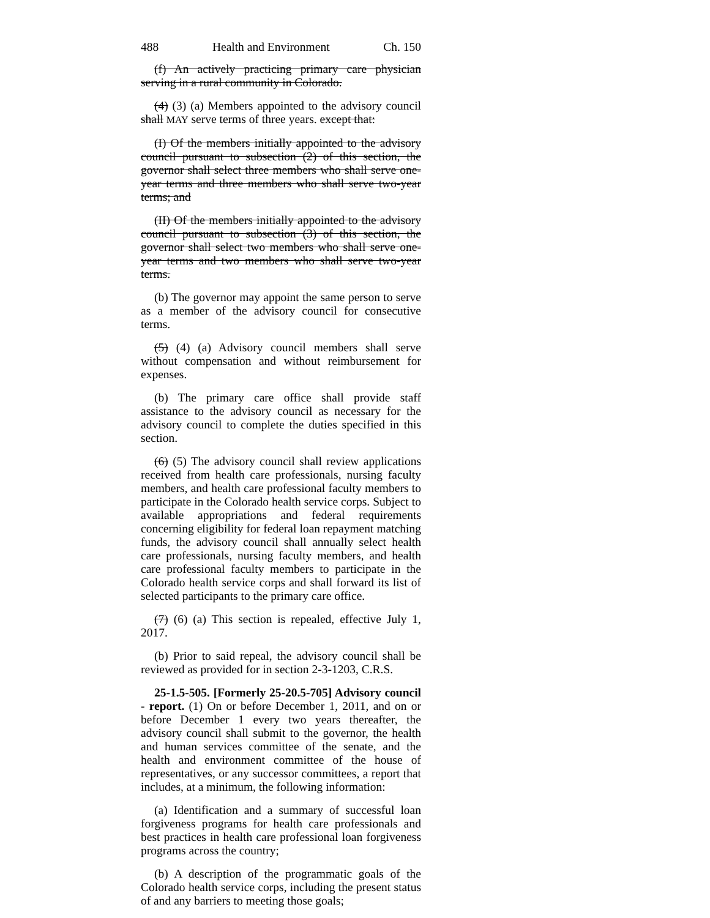488 Health and Environment Ch. 150
(f) An actively practicing primary care physician serving in a rural community in Colorado.
(4) (3) (a) Members appointed to the advisory council shall MAY serve terms of three years. except that:
(I) Of the members initially appointed to the advisory council pursuant to subsection (2) of this section, the governor shall select three members who shall serve one-year terms and three members who shall serve two-year terms; and
(II) Of the members initially appointed to the advisory council pursuant to subsection (3) of this section, the governor shall select two members who shall serve one-year terms and two members who shall serve two-year terms.
(b) The governor may appoint the same person to serve as a member of the advisory council for consecutive terms.
(5) (4) (a) Advisory council members shall serve without compensation and without reimbursement for expenses.
(b) The primary care office shall provide staff assistance to the advisory council as necessary for the advisory council to complete the duties specified in this section.
(6) (5) The advisory council shall review applications received from health care professionals, nursing faculty members, and health care professional faculty members to participate in the Colorado health service corps. Subject to available appropriations and federal requirements concerning eligibility for federal loan repayment matching funds, the advisory council shall annually select health care professionals, nursing faculty members, and health care professional faculty members to participate in the Colorado health service corps and shall forward its list of selected participants to the primary care office.
(7) (6) (a) This section is repealed, effective July 1, 2017.
(b) Prior to said repeal, the advisory council shall be reviewed as provided for in section 2-3-1203, C.R.S.
25-1.5-505. [Formerly 25-20.5-705] Advisory council - report. (1) On or before December 1, 2011, and on or before December 1 every two years thereafter, the advisory council shall submit to the governor, the health and human services committee of the senate, and the health and environment committee of the house of representatives, or any successor committees, a report that includes, at a minimum, the following information:
(a) Identification and a summary of successful loan forgiveness programs for health care professionals and best practices in health care professional loan forgiveness programs across the country;
(b) A description of the programmatic goals of the Colorado health service corps, including the present status of and any barriers to meeting those goals;